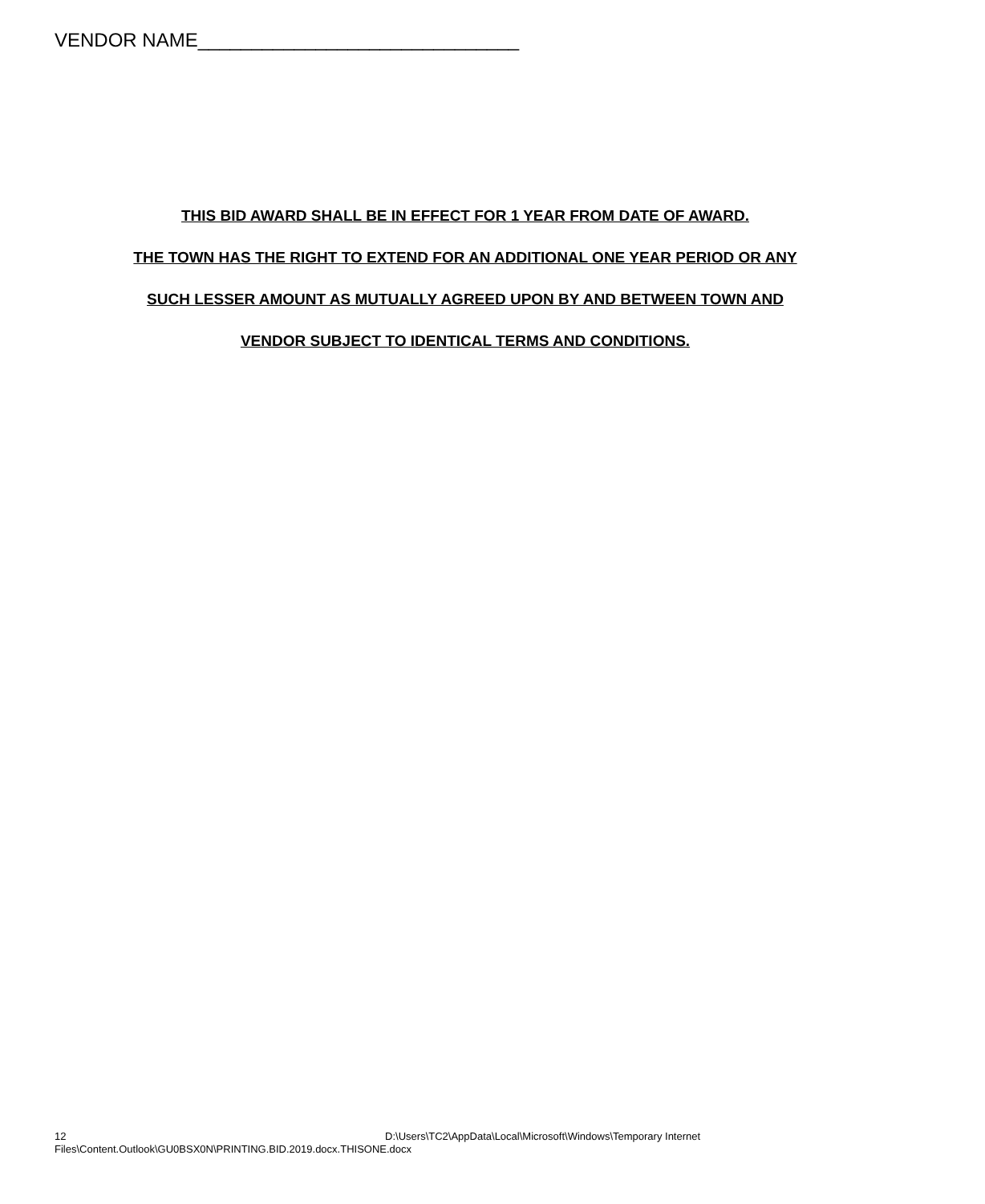VENDOR NAME______________________________
THIS BID AWARD SHALL BE IN EFFECT FOR 1 YEAR FROM DATE OF AWARD.
THE TOWN HAS THE RIGHT TO EXTEND FOR AN ADDITIONAL ONE YEAR PERIOD OR ANY
SUCH LESSER AMOUNT AS MUTUALLY AGREED UPON BY AND BETWEEN TOWN AND
VENDOR SUBJECT TO IDENTICAL TERMS AND CONDITIONS.
12 D:\Users\TC2\AppData\Local\Microsoft\Windows\Temporary Internet
Files\Content.Outlook\GU0BSX0N\PRINTING.BID.2019.docx.THISONE.docx